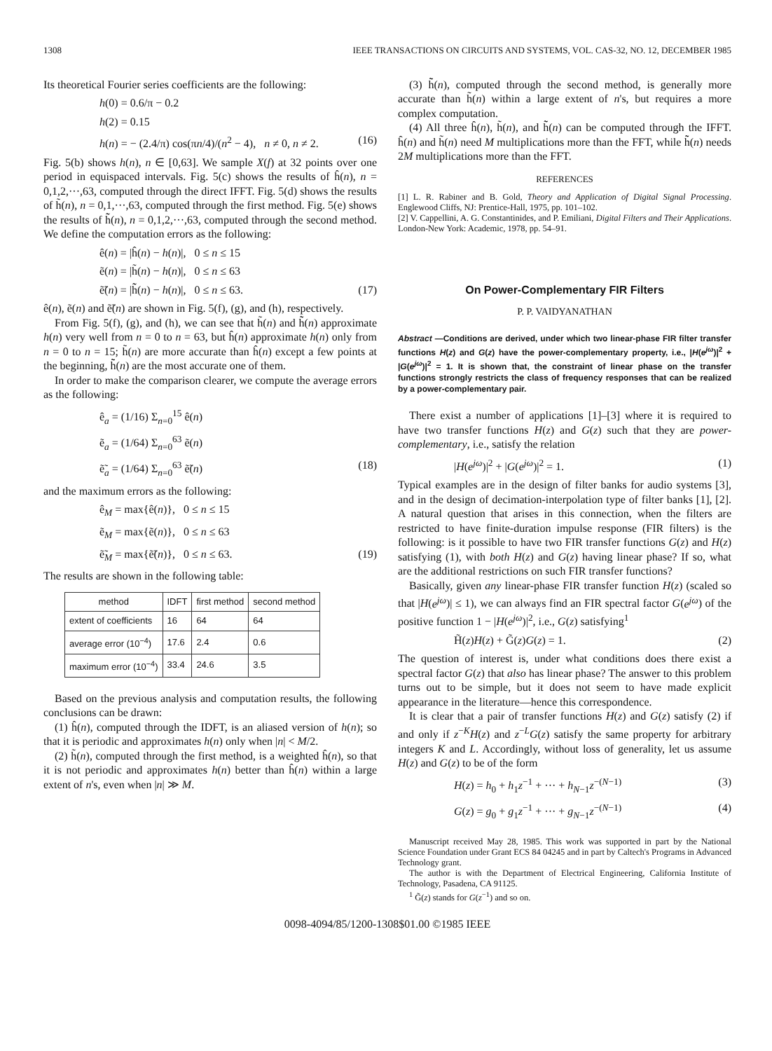1308 IEEE TRANSACTIONS ON CIRCUITS AND SYSTEMS, VOL. CAS-32, NO. 12, DECEMBER 1985
Its theoretical Fourier series coefficients are the following:
h(0) = 0.6/π − 0.2
h(2) = 0.15
h(n) = − (2.4/π) cos(πn/4)/(n<sup>2</sup> − 4), n ≠ 0, n ≠ 2. (16)
Fig. 5(b) shows h(n), n ∈ [0,63]. We sample X(f) at 32 points over one period in equispaced intervals. Fig. 5(c) shows the results of ĥ(n), n = 0,1,2,···,63, computed through the direct IFFT. Fig. 5(d) shows the results of h̃(n), n = 0,1,···,63, computed through the first method. Fig. 5(e) shows the results of h̃̃(n), n = 0,1,2,···,63, computed through the second method. We define the computation errors as the following:
ê(n) = |ĥ(n) − h(n)|, 0 ≤ n ≤ 15
ẽ(n) = |h̃(n) − h(n)|, 0 ≤ n ≤ 63
ẽ̃(n) = |h̃̃(n) − h(n)|, 0 ≤ n ≤ 63. (17)
ê(n), ẽ(n) and ẽ̃(n) are shown in Fig. 5(f), (g), and (h), respectively.
From Fig. 5(f), (g), and (h), we can see that h̃(n) and h̃̃(n) approximate h(n) very well from n = 0 to n = 63, but ĥ(n) approximate h(n) only from n = 0 to n = 15; h̃(n) are more accurate than ĥ(n) except a few points at the beginning, h̃̃(n) are the most accurate one of them.
In order to make the comparison clearer, we compute the average errors as the following:
ê<sub>a</sub> = (1/16) Σ<sub>n=0</sub><sup>15</sup> ê(n)
ẽ<sub>a</sub> = (1/64) Σ<sub>n=0</sub><sup>63</sup> ẽ(n)
ẽ̃<sub>a</sub> = (1/64) Σ<sub>n=0</sub><sup>63</sup> ẽ̃(n) (18)
and the maximum errors as the following:
ê<sub>M</sub> = max{ê(n)}, 0 ≤ n ≤ 15
ẽ<sub>M</sub> = max{ẽ(n)}, 0 ≤ n ≤ 63
ẽ̃<sub>M</sub> = max{ẽ̃(n)}, 0 ≤ n ≤ 63. (19)
The results are shown in the following table:
| method | IDFT | first method | second method |
| --- | --- | --- | --- |
| extent of coefficients | 16 | 64 | 64 |
| average error (10<sup>−4</sup>) | 17.6 | 2.4 | 0.6 |
| maximum error (10<sup>−4</sup>) | 33.4 | 24.6 | 3.5 |
Based on the previous analysis and computation results, the following conclusions can be drawn:
(1) ĥ(n), computed through the IDFT, is an aliased version of h(n); so that it is periodic and approximates h(n) only when |n| < M/2.
(2) h̃(n), computed through the first method, is a weighted ĥ(n), so that it is not periodic and approximates h(n) better than ĥ(n) within a large extent of n's, even when |n| ≫ M.
(3) h̃̃(n), computed through the second method, is generally more accurate than h̃(n) within a large extent of n's, but requires a more complex computation.
(4) All three ĥ(n), h̃(n), and h̃̃(n) can be computed through the IFFT. ĥ(n) and h̃(n) need M multiplications more than the FFT, while h̃̃(n) needs 2M multiplications more than the FFT.
REFERENCES
[1] L. R. Rabiner and B. Gold, Theory and Application of Digital Signal Processing. Englewood Cliffs, NJ: Prentice-Hall, 1975, pp. 101–102.
[2] V. Cappellini, A. G. Constantinides, and P. Emiliani, Digital Filters and Their Applications. London-New York: Academic, 1978, pp. 54–91.
On Power-Complementary FIR Filters
P. P. VAIDYANATHAN
Abstract —Conditions are derived, under which two linear-phase FIR filter transfer functions H(z) and G(z) have the power-complementary property, i.e., |H(e<sup>jω</sup>)|<sup>2</sup> + |G(e<sup>jω</sup>)|<sup>2</sup> = 1. It is shown that, the constraint of linear phase on the transfer functions strongly restricts the class of frequency responses that can be realized by a power-complementary pair.
There exist a number of applications [1]–[3] where it is required to have two transfer functions H(z) and G(z) such that they are power-complementary, i.e., satisfy the relation
|H(e<sup>jω</sup>)|<sup>2</sup> + |G(e<sup>jω</sup>)|<sup>2</sup> = 1. (1)
Typical examples are in the design of filter banks for audio systems [3], and in the design of decimation-interpolation type of filter banks [1], [2]. A natural question that arises in this connection, when the filters are restricted to have finite-duration impulse response (FIR filters) is the following: is it possible to have two FIR transfer functions G(z) and H(z) satisfying (1), with both H(z) and G(z) having linear phase? If so, what are the additional restrictions on such FIR transfer functions?
Basically, given any linear-phase FIR transfer function H(z) (scaled so that |H(e<sup>jω</sup>)| ≤ 1), we can always find an FIR spectral factor G(e<sup>jω</sup>) of the positive function 1 − |H(e<sup>jω</sup>)|<sup>2</sup>, i.e., G(z) satisfying<sup>1</sup>
H̃(z)H(z) + G̃(z)G(z) = 1. (2)
The question of interest is, under what conditions does there exist a spectral factor G(z) that also has linear phase? The answer to this problem turns out to be simple, but it does not seem to have made explicit appearance in the literature—hence this correspondence.
It is clear that a pair of transfer functions H(z) and G(z) satisfy (2) if and only if z<sup>−K</sup>H(z) and z<sup>−L</sup>G(z) satisfy the same property for arbitrary integers K and L. Accordingly, without loss of generality, let us assume H(z) and G(z) to be of the form
H(z) = h<sub>0</sub> + h<sub>1</sub>z<sup>−1</sup> + ··· + h<sub>N−1</sub>z<sup>−(N−1)</sup> (3)
G(z) = g<sub>0</sub> + g<sub>1</sub>z<sup>−1</sup> + ··· + g<sub>N−1</sub>z<sup>−(N−1)</sup> (4)
Manuscript received May 28, 1985. This work was supported in part by the National Science Foundation under Grant ECS 84 04245 and in part by Caltech's Programs in Advanced Technology grant.
The author is with the Department of Electrical Engineering, California Institute of Technology, Pasadena, CA 91125.
<sup>1</sup> G̃(z) stands for G(z<sup>−1</sup>) and so on.
0098-4094/85/1200-1308$01.00 ©1985 IEEE